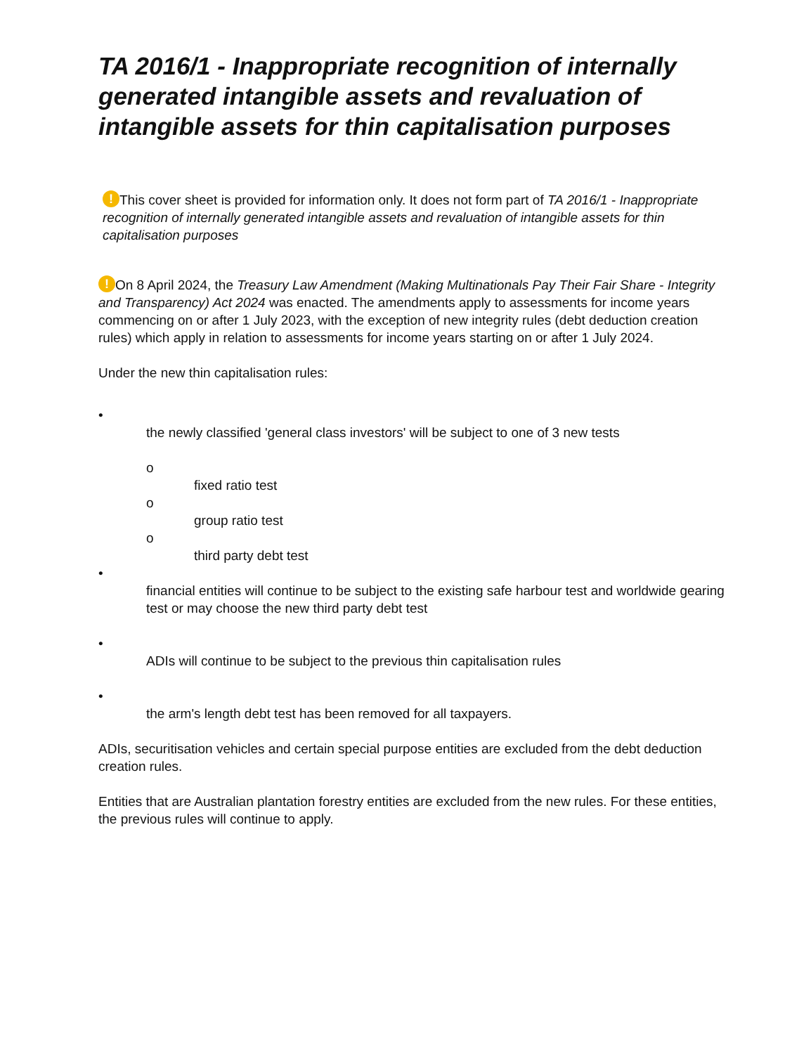TA 2016/1 - Inappropriate recognition of internally generated intangible assets and revaluation of intangible assets for thin capitalisation purposes
! This cover sheet is provided for information only. It does not form part of TA 2016/1 - Inappropriate recognition of internally generated intangible assets and revaluation of intangible assets for thin capitalisation purposes
! On 8 April 2024, the Treasury Law Amendment (Making Multinationals Pay Their Fair Share - Integrity and Transparency) Act 2024 was enacted. The amendments apply to assessments for income years commencing on or after 1 July 2023, with the exception of new integrity rules (debt deduction creation rules) which apply in relation to assessments for income years starting on or after 1 July 2024.
Under the new thin capitalisation rules:
•
the newly classified 'general class investors' will be subject to one of 3 new tests
o
fixed ratio test
o
group ratio test
o
third party debt test
•
financial entities will continue to be subject to the existing safe harbour test and worldwide gearing test or may choose the new third party debt test
•
ADIs will continue to be subject to the previous thin capitalisation rules
•
the arm's length debt test has been removed for all taxpayers.
ADIs, securitisation vehicles and certain special purpose entities are excluded from the debt deduction creation rules.
Entities that are Australian plantation forestry entities are excluded from the new rules. For these entities, the previous rules will continue to apply.